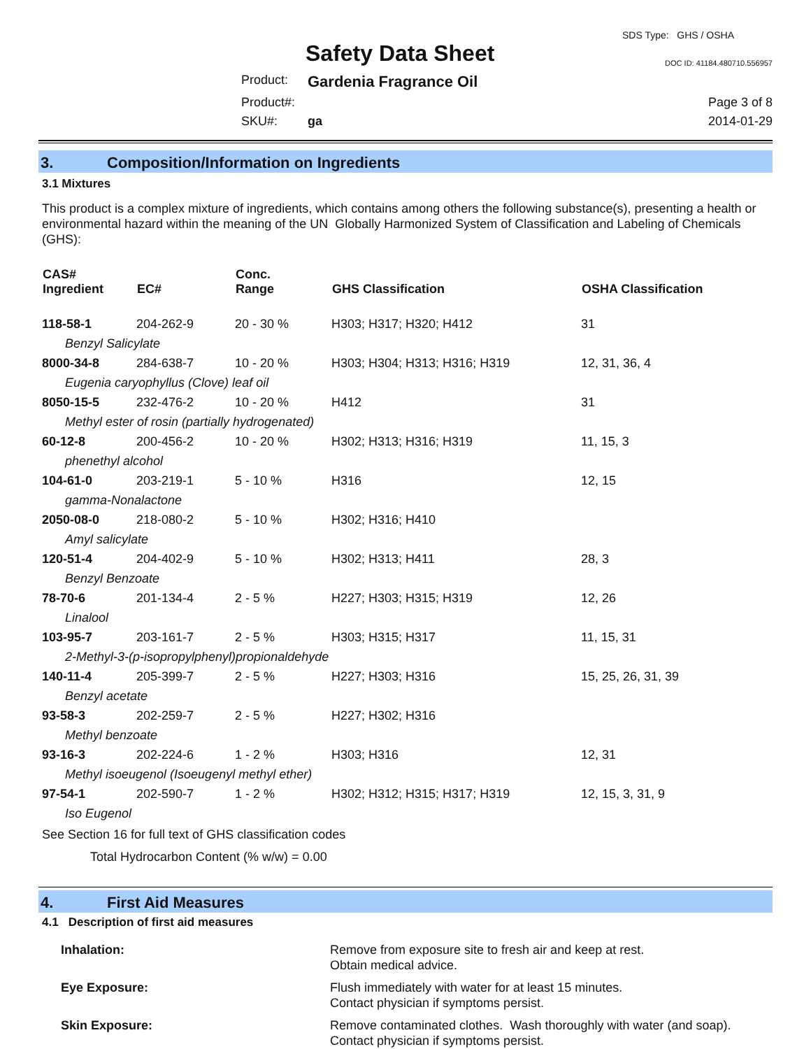Safety Data Sheet
SDS Type: GHS / OSHA
DOC ID: 41184.480710.556957
Product:
Gardenia Fragrance Oil
Product#:
Page 3 of 8
SKU#:
ga
2014-01-29
3. Composition/Information on Ingredients
3.1 Mixtures
This product is a complex mixture of ingredients, which contains among others the following substance(s), presenting a health or environmental hazard within the meaning of the UN Globally Harmonized System of Classification and Labeling of Chemicals (GHS):
| CAS# Ingredient | EC# | Conc. Range | GHS Classification | OSHA Classification |
| --- | --- | --- | --- | --- |
| 118-58-1 | 204-262-9 | 20 - 30 % | H303; H317; H320; H412 | 31 |
| Benzyl Salicylate | | | | |
| 8000-34-8 | 284-638-7 | 10 - 20 % | H303; H304; H313; H316; H319 | 12, 31, 36, 4 |
| Eugenia caryophyllus (Clove) leaf oil | | | | |
| 8050-15-5 | 232-476-2 | 10 - 20 % | H412 | 31 |
| Methyl ester of rosin (partially hydrogenated) | | | | |
| 60-12-8 | 200-456-2 | 10 - 20 % | H302; H313; H316; H319 | 11, 15, 3 |
| phenethyl alcohol | | | | |
| 104-61-0 | 203-219-1 | 5 - 10 % | H316 | 12, 15 |
| gamma-Nonalactone | | | | |
| 2050-08-0 | 218-080-2 | 5 - 10 % | H302; H316; H410 | |
| Amyl salicylate | | | | |
| 120-51-4 | 204-402-9 | 5 - 10 % | H302; H313; H411 | 28, 3 |
| Benzyl Benzoate | | | | |
| 78-70-6 | 201-134-4 | 2 - 5 % | H227; H303; H315; H319 | 12, 26 |
| Linalool | | | | |
| 103-95-7 | 203-161-7 | 2 - 5 % | H303; H315; H317 | 11, 15, 31 |
| 2-Methyl-3-(p-isopropylphenyl)propionaldehyde | | | | |
| 140-11-4 | 205-399-7 | 2 - 5 % | H227; H303; H316 | 15, 25, 26, 31, 39 |
| Benzyl acetate | | | | |
| 93-58-3 | 202-259-7 | 2 - 5 % | H227; H302; H316 | |
| Methyl benzoate | | | | |
| 93-16-3 | 202-224-6 | 1 - 2 % | H303; H316 | 12, 31 |
| Methyl isoeugenol (Isoeugenyl methyl ether) | | | | |
| 97-54-1 | 202-590-7 | 1 - 2 % | H302; H312; H315; H317; H319 | 12, 15, 3, 31, 9 |
| Iso Eugenol | | | | |
See Section 16 for full text of GHS classification codes
Total Hydrocarbon Content (% w/w) = 0.00
4. First Aid Measures
4.1 Description of first aid measures
Inhalation:
Remove from exposure site to fresh air and keep at rest.
Obtain medical advice.
Eye Exposure:
Flush immediately with water for at least 15 minutes.
Contact physician if symptoms persist.
Skin Exposure:
Remove contaminated clothes. Wash thoroughly with water (and soap).
Contact physician if symptoms persist.